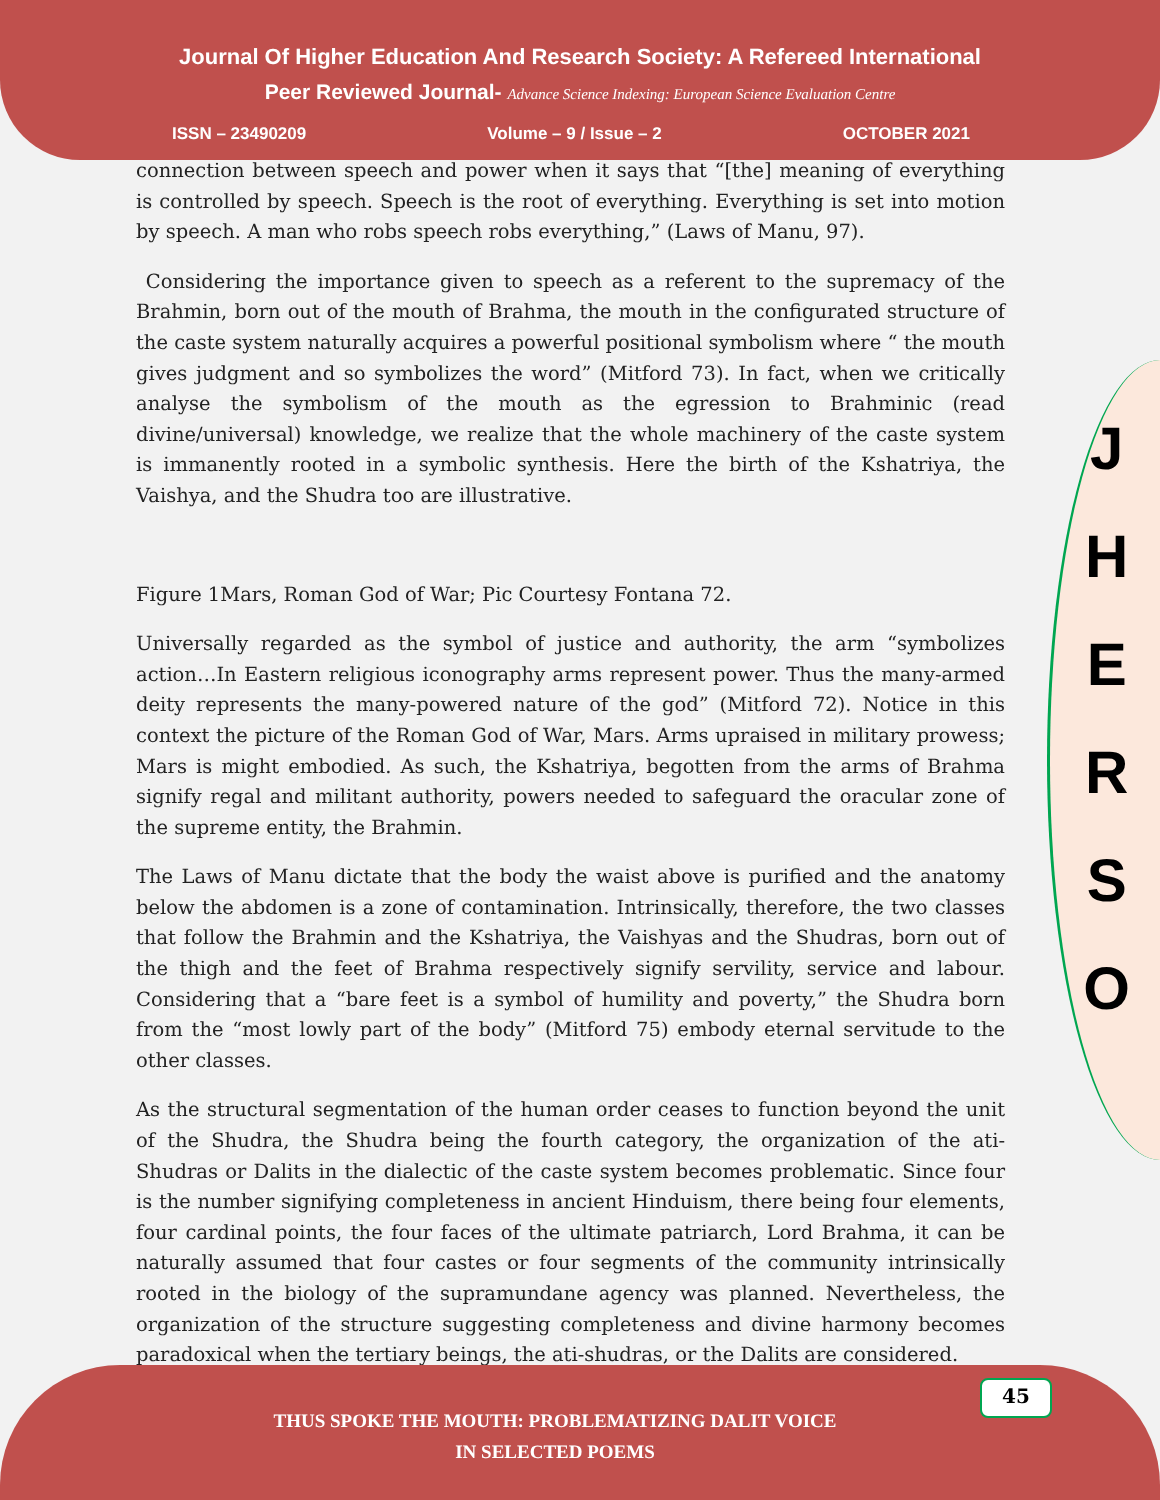Journal Of Higher Education And Research Society: A Refereed International
Peer Reviewed Journal- Advance Science Indexing: European Science Evaluation Centre
ISSN – 23490209 Volume – 9 / Issue – 2 OCTOBER 2021
J
H
E
R
S
O
connection between speech and power when it says that “[the] meaning of everything is controlled by speech. Speech is the root of everything. Everything is set into motion by speech. A man who robs speech robs everything,” (Laws of Manu, 97).
Considering the importance given to speech as a referent to the supremacy of the Brahmin, born out of the mouth of Brahma, the mouth in the configurated structure of the caste system naturally acquires a powerful positional symbolism where “ the mouth gives judgment and so symbolizes the word” (Mitford 73). In fact, when we critically analyse the symbolism of the mouth as the egression to Brahminic (read divine/universal) knowledge, we realize that the whole machinery of the caste system is immanently rooted in a symbolic synthesis. Here the birth of the Kshatriya, the Vaishya, and the Shudra too are illustrative.
Figure 1Mars, Roman God of War; Pic Courtesy Fontana 72.
Universally regarded as the symbol of justice and authority, the arm “symbolizes action…In Eastern religious iconography arms represent power. Thus the many-armed deity represents the many-powered nature of the god” (Mitford 72). Notice in this context the picture of the Roman God of War, Mars. Arms upraised in military prowess; Mars is might embodied. As such, the Kshatriya, begotten from the arms of Brahma signify regal and militant authority, powers needed to safeguard the oracular zone of the supreme entity, the Brahmin.
The Laws of Manu dictate that the body the waist above is purified and the anatomy below the abdomen is a zone of contamination. Intrinsically, therefore, the two classes that follow the Brahmin and the Kshatriya, the Vaishyas and the Shudras, born out of the thigh and the feet of Brahma respectively signify servility, service and labour. Considering that a “bare feet is a symbol of humility and poverty,” the Shudra born from the “most lowly part of the body” (Mitford 75) embody eternal servitude to the other classes.
As the structural segmentation of the human order ceases to function beyond the unit of the Shudra, the Shudra being the fourth category, the organization of the ati-Shudras or Dalits in the dialectic of the caste system becomes problematic. Since four is the number signifying completeness in ancient Hinduism, there being four elements, four cardinal points, the four faces of the ultimate patriarch, Lord Brahma, it can be naturally assumed that four castes or four segments of the community intrinsically rooted in the biology of the supramundane agency was planned. Nevertheless, the organization of the structure suggesting completeness and divine harmony becomes paradoxical when the tertiary beings, the ati-shudras, or the Dalits are considered.
THUS SPOKE THE MOUTH: PROBLEMATIZING DALIT VOICE
IN SELECTED POEMS
45